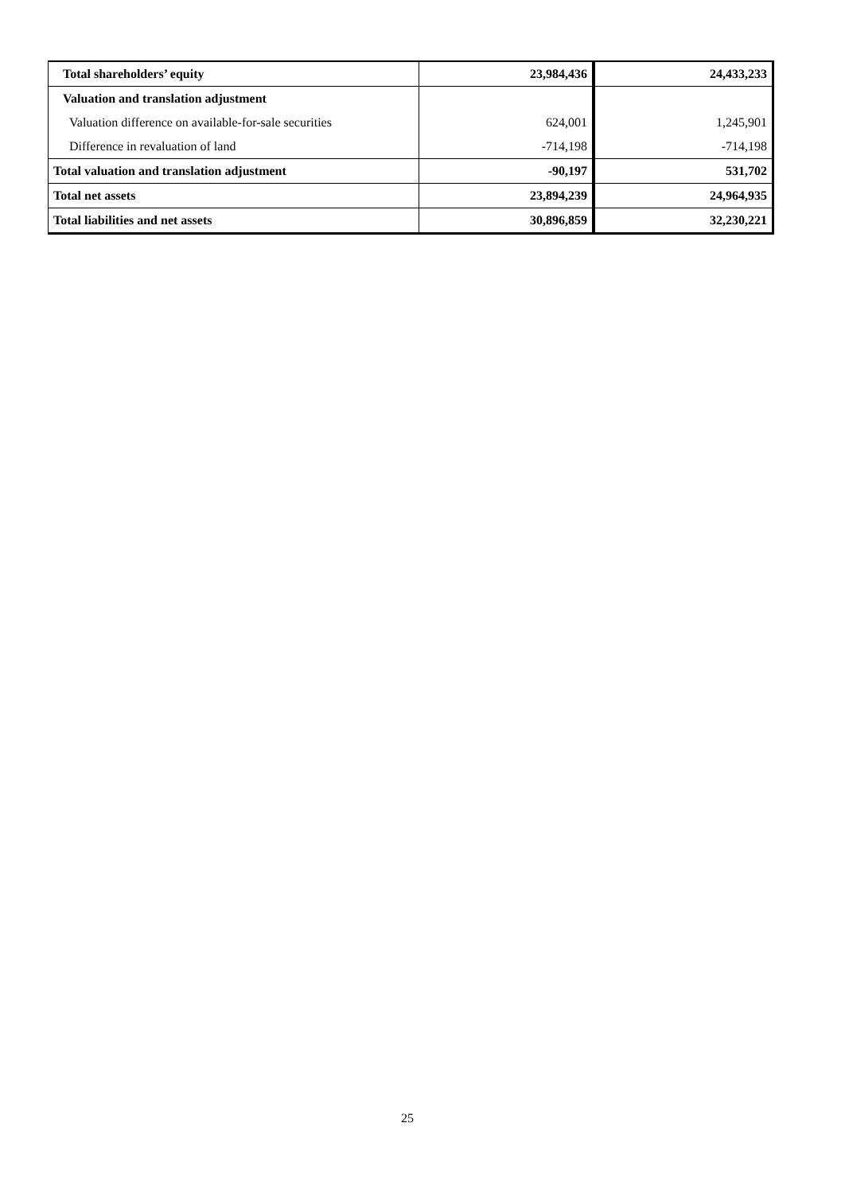| Total shareholders’ equity | 23,984,436 | 24,433,233 |
| Valuation and translation adjustment | | |
| Valuation difference on available-for-sale securities | 624,001 | 1,245,901 |
| Difference in revaluation of land | -714,198 | -714,198 |
| Total valuation and translation adjustment | -90,197 | 531,702 |
| Total net assets | 23,894,239 | 24,964,935 |
| Total liabilities and net assets | 30,896,859 | 32,230,221 |
25